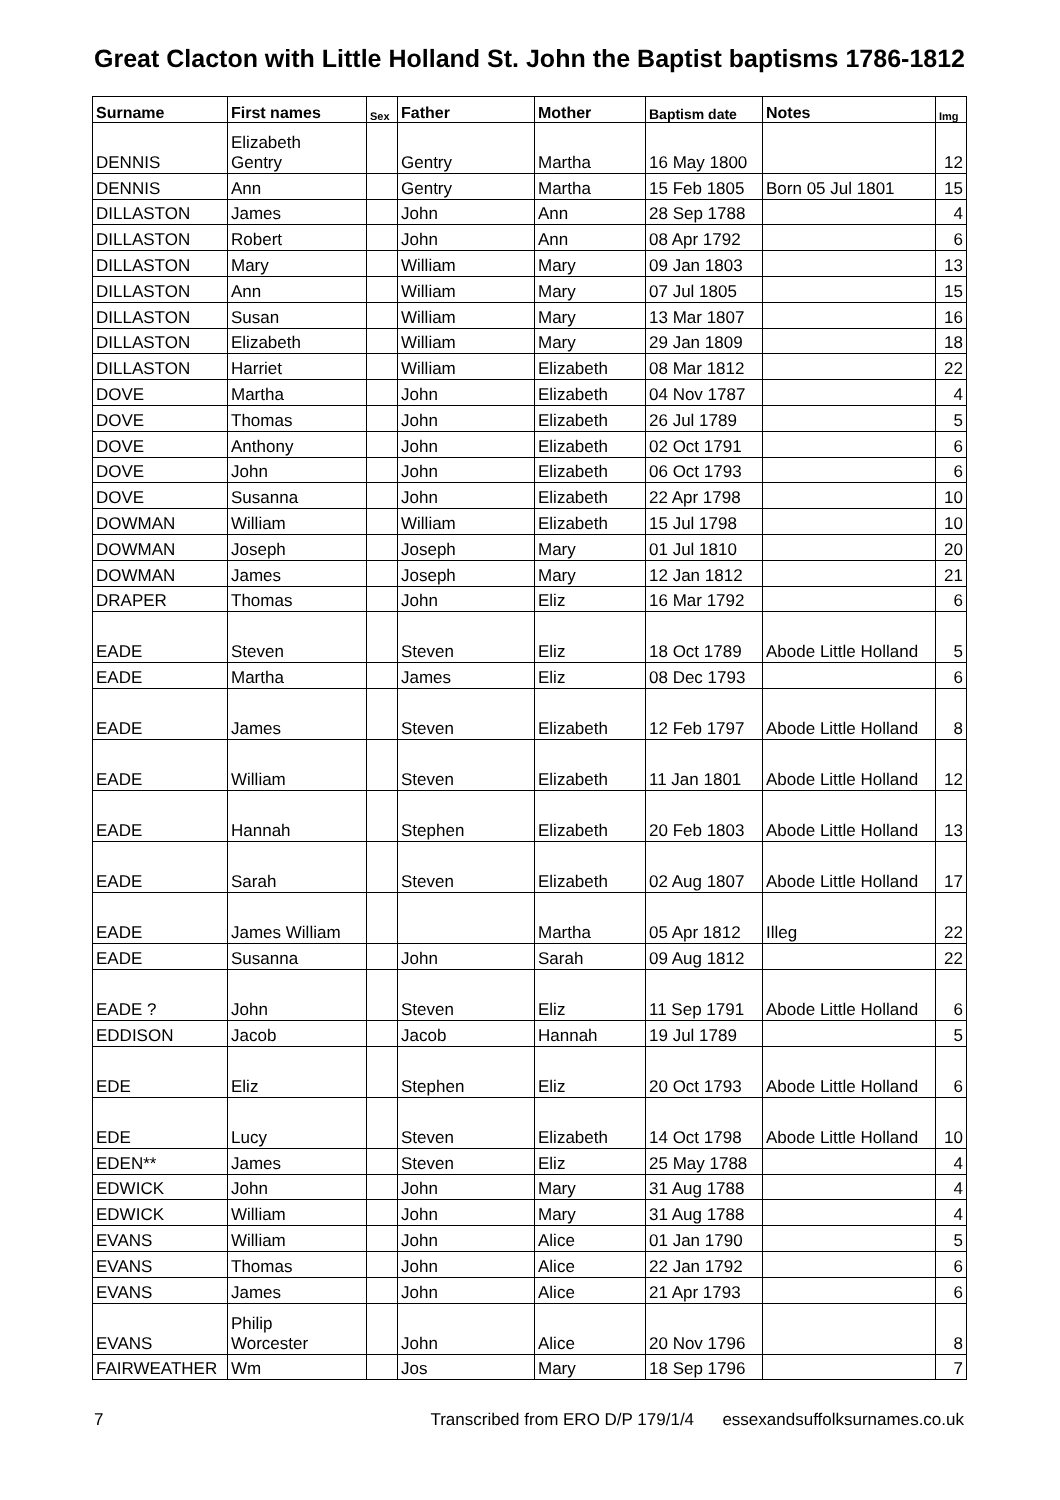Great Clacton with Little Holland St. John the Baptist baptisms 1786-1812
| Surname | First names | Sex | Father | Mother | Baptism date | Notes | Img |
| --- | --- | --- | --- | --- | --- | --- | --- |
| DENNIS | Elizabeth Gentry | | Gentry | Martha | 16 May 1800 | | 12 |
| DENNIS | Ann | | Gentry | Martha | 15 Feb 1805 | Born 05 Jul 1801 | 15 |
| DILLASTON | James | | John | Ann | 28 Sep 1788 | | 4 |
| DILLASTON | Robert | | John | Ann | 08 Apr 1792 | | 6 |
| DILLASTON | Mary | | William | Mary | 09 Jan 1803 | | 13 |
| DILLASTON | Ann | | William | Mary | 07 Jul 1805 | | 15 |
| DILLASTON | Susan | | William | Mary | 13 Mar 1807 | | 16 |
| DILLASTON | Elizabeth | | William | Mary | 29 Jan 1809 | | 18 |
| DILLASTON | Harriet | | William | Elizabeth | 08 Mar 1812 | | 22 |
| DOVE | Martha | | John | Elizabeth | 04 Nov 1787 | | 4 |
| DOVE | Thomas | | John | Elizabeth | 26 Jul 1789 | | 5 |
| DOVE | Anthony | | John | Elizabeth | 02 Oct 1791 | | 6 |
| DOVE | John | | John | Elizabeth | 06 Oct 1793 | | 6 |
| DOVE | Susanna | | John | Elizabeth | 22 Apr 1798 | | 10 |
| DOWMAN | William | | William | Elizabeth | 15 Jul 1798 | | 10 |
| DOWMAN | Joseph | | Joseph | Mary | 01 Jul 1810 | | 20 |
| DOWMAN | James | | Joseph | Mary | 12 Jan 1812 | | 21 |
| DRAPER | Thomas | | John | Eliz | 16 Mar 1792 | | 6 |
| EADE | Steven | | Steven | Eliz | 18 Oct 1789 | Abode Little Holland | 5 |
| EADE | Martha | | James | Eliz | 08 Dec 1793 | | 6 |
| EADE | James | | Steven | Elizabeth | 12 Feb 1797 | Abode Little Holland | 8 |
| EADE | William | | Steven | Elizabeth | 11 Jan 1801 | Abode Little Holland | 12 |
| EADE | Hannah | | Stephen | Elizabeth | 20 Feb 1803 | Abode Little Holland | 13 |
| EADE | Sarah | | Steven | Elizabeth | 02 Aug 1807 | Abode Little Holland | 17 |
| EADE | James William | | | Martha | 05 Apr 1812 | Illeg | 22 |
| EADE | Susanna | | John | Sarah | 09 Aug 1812 | | 22 |
| EADE ? | John | | Steven | Eliz | 11 Sep 1791 | Abode Little Holland | 6 |
| EDDISON | Jacob | | Jacob | Hannah | 19 Jul 1789 | | 5 |
| EDE | Eliz | | Stephen | Eliz | 20 Oct 1793 | Abode Little Holland | 6 |
| EDE | Lucy | | Steven | Elizabeth | 14 Oct 1798 | Abode Little Holland | 10 |
| EDEN** | James | | Steven | Eliz | 25 May 1788 | | 4 |
| EDWICK | John | | John | Mary | 31 Aug 1788 | | 4 |
| EDWICK | William | | John | Mary | 31 Aug 1788 | | 4 |
| EVANS | William | | John | Alice | 01 Jan 1790 | | 5 |
| EVANS | Thomas | | John | Alice | 22 Jan 1792 | | 6 |
| EVANS | James | | John | Alice | 21 Apr 1793 | | 6 |
| EVANS | Philip Worcester | | John | Alice | 20 Nov 1796 | | 8 |
| FAIRWEATHER | Wm | | Jos | Mary | 18 Sep 1796 | | 7 |
7 Transcribed from ERO D/P 179/1/4 essexandsuffolksurnames.co.uk